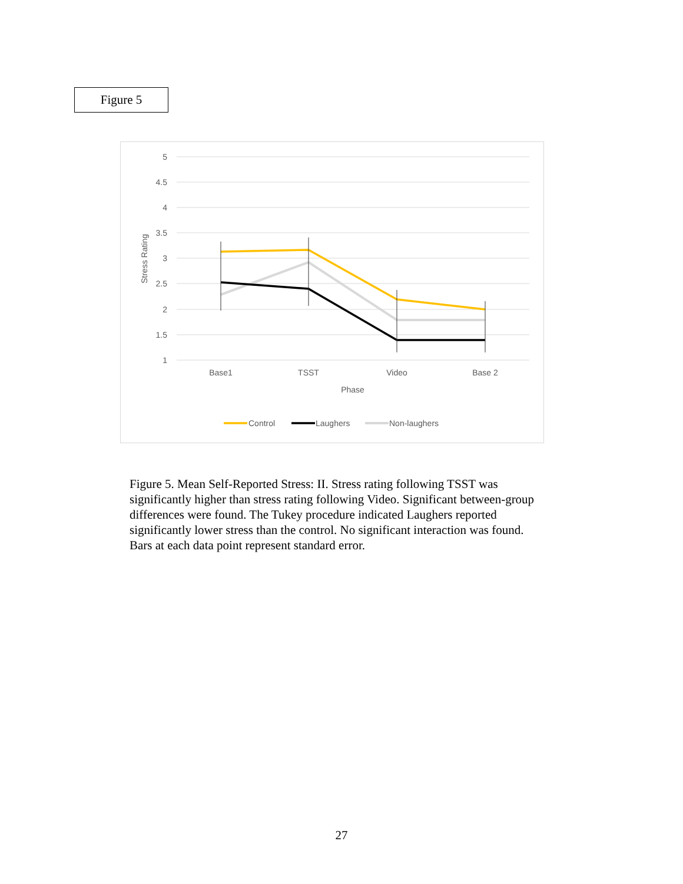Figure 5
5
4.5
4
3.5
3
2.5
2
1.5
1
Stress Rating
Base1
TSST
Video
Base 2
Phase
Control
Laughers
Non-laughers
Figure 5. Mean Self-Reported Stress: II. Stress rating following TSST was significantly higher than stress rating following Video. Significant between-group differences were found. The Tukey procedure indicated Laughers reported significantly lower stress than the control. No significant interaction was found. Bars at each data point represent standard error.
27